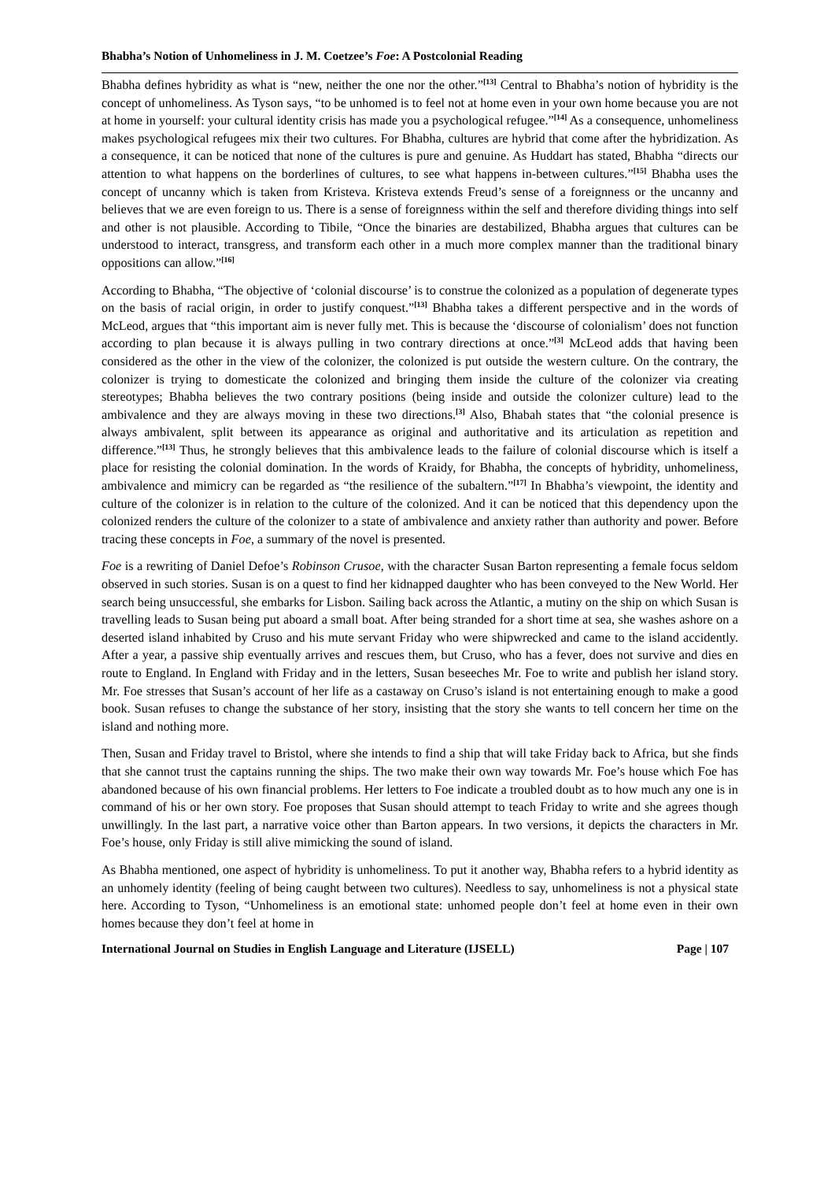Bhabha’s Notion of Unhomeliness in J. M. Coetzee’s Foe: A Postcolonial Reading
Bhabha defines hybridity as what is “new, neither the one nor the other.”<sup>[13]</sup> Central to Bhabha’s notion of hybridity is the concept of unhomeliness. As Tyson says, “to be unhomed is to feel not at home even in your own home because you are not at home in yourself: your cultural identity crisis has made you a psychological refugee.”<sup>[14]</sup> As a consequence, unhomeliness makes psychological refugees mix their two cultures. For Bhabha, cultures are hybrid that come after the hybridization. As a consequence, it can be noticed that none of the cultures is pure and genuine. As Huddart has stated, Bhabha “directs our attention to what happens on the borderlines of cultures, to see what happens in-between cultures.”<sup>[15]</sup> Bhabha uses the concept of uncanny which is taken from Kristeva. Kristeva extends Freud’s sense of a foreignness or the uncanny and believes that we are even foreign to us. There is a sense of foreignness within the self and therefore dividing things into self and other is not plausible. According to Tibile, “Once the binaries are destabilized, Bhabha argues that cultures can be understood to interact, transgress, and transform each other in a much more complex manner than the traditional binary oppositions can allow.”<sup>[16]</sup>
According to Bhabha, “The objective of ‘colonial discourse’ is to construe the colonized as a population of degenerate types on the basis of racial origin, in order to justify conquest.”<sup>[13]</sup> Bhabha takes a different perspective and in the words of McLeod, argues that “this important aim is never fully met. This is because the ‘discourse of colonialism’ does not function according to plan because it is always pulling in two contrary directions at once.”<sup>[3]</sup> McLeod adds that having been considered as the other in the view of the colonizer, the colonized is put outside the western culture. On the contrary, the colonizer is trying to domesticate the colonized and bringing them inside the culture of the colonizer via creating stereotypes; Bhabha believes the two contrary positions (being inside and outside the colonizer culture) lead to the ambivalence and they are always moving in these two directions.<sup>[3]</sup> Also, Bhabah states that “the colonial presence is always ambivalent, split between its appearance as original and authoritative and its articulation as repetition and difference.”<sup>[13]</sup> Thus, he strongly believes that this ambivalence leads to the failure of colonial discourse which is itself a place for resisting the colonial domination. In the words of Kraidy, for Bhabha, the concepts of hybridity, unhomeliness, ambivalence and mimicry can be regarded as “the resilience of the subaltern.”<sup>[17]</sup> In Bhabha’s viewpoint, the identity and culture of the colonizer is in relation to the culture of the colonized. And it can be noticed that this dependency upon the colonized renders the culture of the colonizer to a state of ambivalence and anxiety rather than authority and power. Before tracing these concepts in Foe, a summary of the novel is presented.
Foe is a rewriting of Daniel Defoe’s Robinson Crusoe, with the character Susan Barton representing a female focus seldom observed in such stories. Susan is on a quest to find her kidnapped daughter who has been conveyed to the New World. Her search being unsuccessful, she embarks for Lisbon. Sailing back across the Atlantic, a mutiny on the ship on which Susan is travelling leads to Susan being put aboard a small boat. After being stranded for a short time at sea, she washes ashore on a deserted island inhabited by Cruso and his mute servant Friday who were shipwrecked and came to the island accidently. After a year, a passive ship eventually arrives and rescues them, but Cruso, who has a fever, does not survive and dies en route to England. In England with Friday and in the letters, Susan beseeches Mr. Foe to write and publish her island story. Mr. Foe stresses that Susan’s account of her life as a castaway on Cruso’s island is not entertaining enough to make a good book. Susan refuses to change the substance of her story, insisting that the story she wants to tell concern her time on the island and nothing more.
Then, Susan and Friday travel to Bristol, where she intends to find a ship that will take Friday back to Africa, but she finds that she cannot trust the captains running the ships. The two make their own way towards Mr. Foe’s house which Foe has abandoned because of his own financial problems. Her letters to Foe indicate a troubled doubt as to how much any one is in command of his or her own story. Foe proposes that Susan should attempt to teach Friday to write and she agrees though unwillingly. In the last part, a narrative voice other than Barton appears. In two versions, it depicts the characters in Mr. Foe’s house, only Friday is still alive mimicking the sound of island.
As Bhabha mentioned, one aspect of hybridity is unhomeliness. To put it another way, Bhabha refers to a hybrid identity as an unhomely identity (feeling of being caught between two cultures). Needless to say, unhomeliness is not a physical state here. According to Tyson, “Unhomeliness is an emotional state: unhomed people don’t feel at home even in their own homes because they don’t feel at home in
International Journal on Studies in English Language and Literature (IJSELL) Page | 107